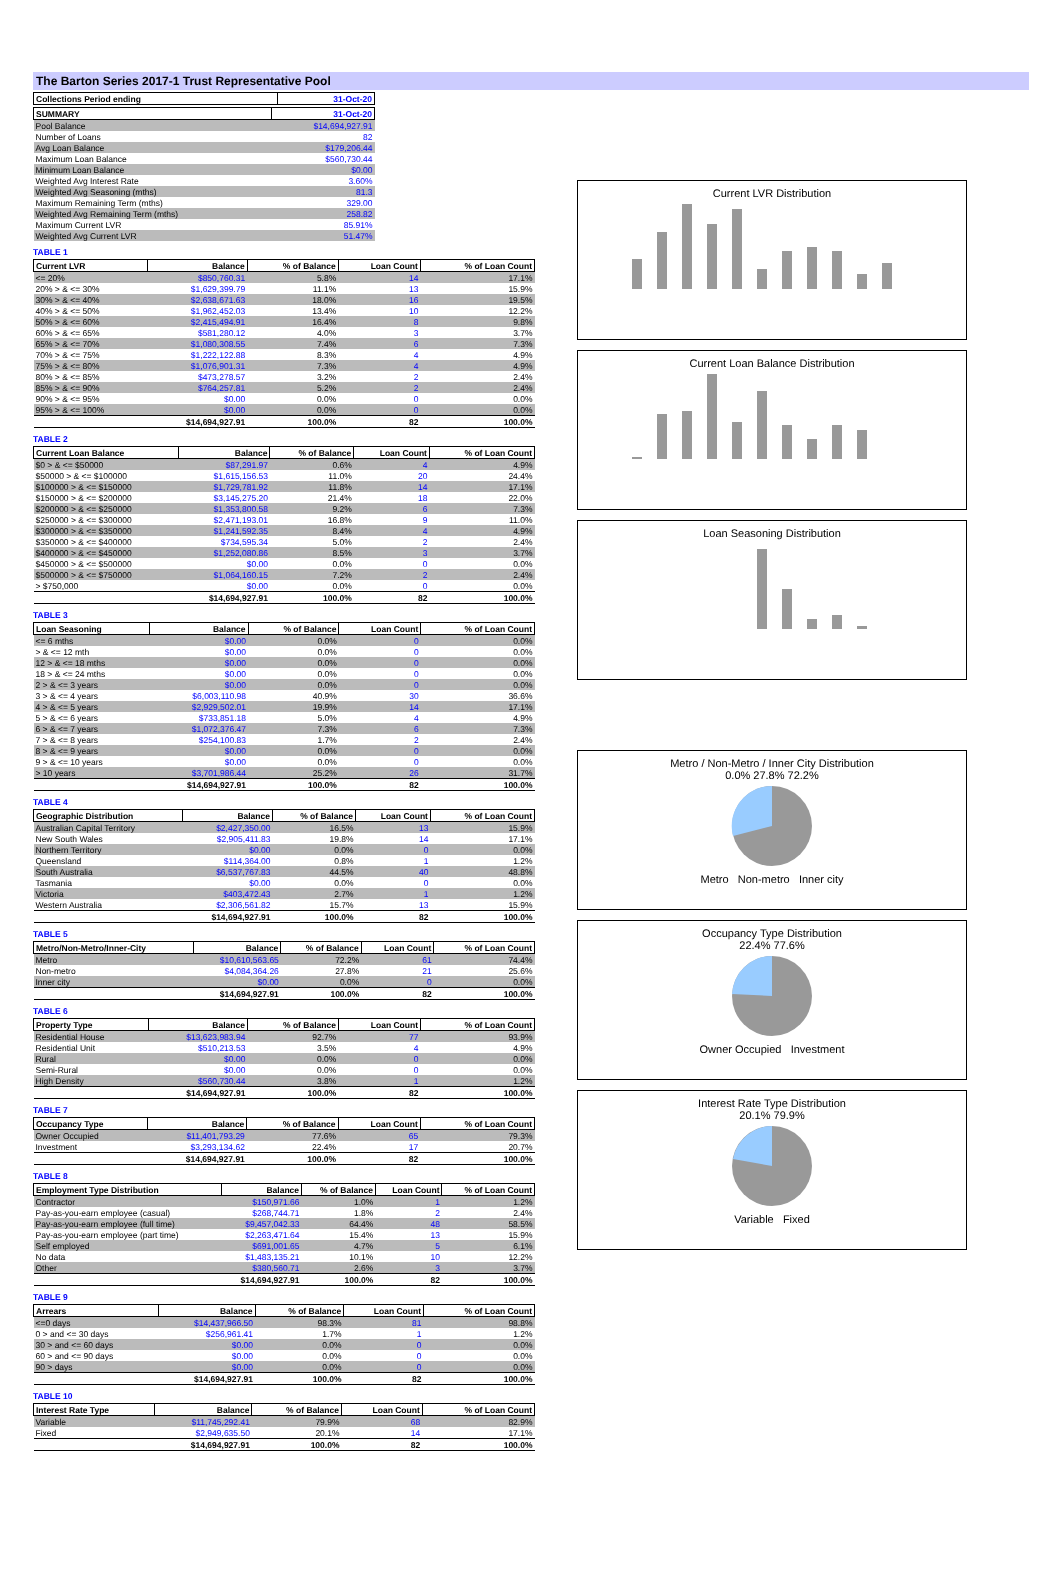The Barton Series 2017-1 Trust Representative Pool
| Collections Period ending | 31-Oct-20 |
| --- | --- |
| SUMMARY | 31-Oct-20 |
| --- | --- |
| Pool Balance | $14,694,927.91 |
| Number of Loans | 82 |
| Avg Loan Balance | $179,206.44 |
| Maximum Loan Balance | $560,730.44 |
| Minimum Loan Balance | $0.00 |
| Weighted Avg Interest Rate | 3.60% |
| Weighted Avg Seasoning (mths) | 81.3 |
| Maximum Remaining Term (mths) | 329.00 |
| Weighted Avg Remaining Term (mths) | 258.82 |
| Maximum Current LVR | 85.91% |
| Weighted Avg Current LVR | 51.47% |
TABLE 1
| Current LVR | Balance | % of Balance | Loan Count | % of Loan Count |
| --- | --- | --- | --- | --- |
| <= 20% | $850,760.31 | 5.8% | 14 | 17.1% |
| 20% > & <= 30% | $1,629,399.79 | 11.1% | 13 | 15.9% |
| 30% > & <= 40% | $2,638,671.63 | 18.0% | 16 | 19.5% |
| 40% > & <= 50% | $1,962,452.03 | 13.4% | 10 | 12.2% |
| 50% > & <= 60% | $2,415,494.91 | 16.4% | 8 | 9.8% |
| 60% > & <= 65% | $581,280.12 | 4.0% | 3 | 3.7% |
| 65% > & <= 70% | $1,080,308.55 | 7.4% | 6 | 7.3% |
| 70% > & <= 75% | $1,222,122.88 | 8.3% | 4 | 4.9% |
| 75% > & <= 80% | $1,076,901.31 | 7.3% | 4 | 4.9% |
| 80% > & <= 85% | $473,278.57 | 3.2% | 2 | 2.4% |
| 85% > & <= 90% | $764,257.81 | 5.2% | 2 | 2.4% |
| 90% > & <= 95% | $0.00 | 0.0% | 0 | 0.0% |
| 95% > & <= 100% | $0.00 | 0.0% | 0 | 0.0% |
| | $14,694,927.91 | 100.0% | 82 | 100.0% |
TABLE 2
| Current Loan Balance | Balance | % of Balance | Loan Count | % of Loan Count |
| --- | --- | --- | --- | --- |
| $0 > & <= $50000 | $87,291.97 | 0.6% | 4 | 4.9% |
| $50000 > & <= $100000 | $1,615,156.53 | 11.0% | 20 | 24.4% |
| $100000 > & <= $150000 | $1,729,781.92 | 11.8% | 14 | 17.1% |
| $150000 > & <= $200000 | $3,145,275.20 | 21.4% | 18 | 22.0% |
| $200000 > & <= $250000 | $1,353,800.58 | 9.2% | 6 | 7.3% |
| $250000 > & <= $300000 | $2,471,193.01 | 16.8% | 9 | 11.0% |
| $300000 > & <= $350000 | $1,241,592.35 | 8.4% | 4 | 4.9% |
| $350000 > & <= $400000 | $734,595.34 | 5.0% | 2 | 2.4% |
| $400000 > & <= $450000 | $1,252,080.86 | 8.5% | 3 | 3.7% |
| $450000 > & <= $500000 | $0.00 | 0.0% | 0 | 0.0% |
| $500000 > & <= $750000 | $1,064,160.15 | 7.2% | 2 | 2.4% |
| > $750,000 | $0.00 | 0.0% | 0 | 0.0% |
| | $14,694,927.91 | 100.0% | 82 | 100.0% |
TABLE 3
| Loan Seasoning | Balance | % of Balance | Loan Count | % of Loan Count |
| --- | --- | --- | --- | --- |
| <= 6 mths | $0.00 | 0.0% | 0 | 0.0% |
| > & <= 12 mth | $0.00 | 0.0% | 0 | 0.0% |
| 12 > & <= 18 mths | $0.00 | 0.0% | 0 | 0.0% |
| 18 > & <= 24 mths | $0.00 | 0.0% | 0 | 0.0% |
| 2 > & <= 3 years | $0.00 | 0.0% | 0 | 0.0% |
| 3 > & <= 4 years | $6,003,110.98 | 40.9% | 30 | 36.6% |
| 4 > & <= 5 years | $2,929,502.01 | 19.9% | 14 | 17.1% |
| 5 > & <= 6 years | $733,851.18 | 5.0% | 4 | 4.9% |
| 6 > & <= 7 years | $1,072,376.47 | 7.3% | 6 | 7.3% |
| 7 > & <= 8 years | $254,100.83 | 1.7% | 2 | 2.4% |
| 8 > & <= 9 years | $0.00 | 0.0% | 0 | 0.0% |
| 9 > & <= 10 years | $0.00 | 0.0% | 0 | 0.0% |
| > 10 years | $3,701,986.44 | 25.2% | 26 | 31.7% |
| | $14,694,927.91 | 100.0% | 82 | 100.0% |
TABLE 4
| Geographic Distribution | Balance | % of Balance | Loan Count | % of Loan Count |
| --- | --- | --- | --- | --- |
| Australian Capital Territory | $2,427,350.00 | 16.5% | 13 | 15.9% |
| New South Wales | $2,905,411.83 | 19.8% | 14 | 17.1% |
| Northern Territory | $0.00 | 0.0% | 0 | 0.0% |
| Queensland | $114,364.00 | 0.8% | 1 | 1.2% |
| South Australia | $6,537,767.83 | 44.5% | 40 | 48.8% |
| Tasmania | $0.00 | 0.0% | 0 | 0.0% |
| Victoria | $403,472.43 | 2.7% | 1 | 1.2% |
| Western Australia | $2,306,561.82 | 15.7% | 13 | 15.9% |
| | $14,694,927.91 | 100.0% | 82 | 100.0% |
TABLE 5
| Metro/Non-Metro/Inner-City | Balance | % of Balance | Loan Count | % of Loan Count |
| --- | --- | --- | --- | --- |
| Metro | $10,610,563.65 | 72.2% | 61 | 74.4% |
| Non-metro | $4,084,364.26 | 27.8% | 21 | 25.6% |
| Inner city | $0.00 | 0.0% | 0 | 0.0% |
| | $14,694,927.91 | 100.0% | 82 | 100.0% |
TABLE 6
| Property Type | Balance | % of Balance | Loan Count | % of Loan Count |
| --- | --- | --- | --- | --- |
| Residential House | $13,623,983.94 | 92.7% | 77 | 93.9% |
| Residential Unit | $510,213.53 | 3.5% | 4 | 4.9% |
| Rural | $0.00 | 0.0% | 0 | 0.0% |
| Semi-Rural | $0.00 | 0.0% | 0 | 0.0% |
| High Density | $560,730.44 | 3.8% | 1 | 1.2% |
| | $14,694,927.91 | 100.0% | 82 | 100.0% |
TABLE 7
| Occupancy Type | Balance | % of Balance | Loan Count | % of Loan Count |
| --- | --- | --- | --- | --- |
| Owner Occupied | $11,401,793.29 | 77.6% | 65 | 79.3% |
| Investment | $3,293,134.62 | 22.4% | 17 | 20.7% |
| | $14,694,927.91 | 100.0% | 82 | 100.0% |
TABLE 8
| Employment Type Distribution | Balance | % of Balance | Loan Count | % of Loan Count |
| --- | --- | --- | --- | --- |
| Contractor | $150,971.66 | 1.0% | 1 | 1.2% |
| Pay-as-you-earn employee (casual) | $268,744.71 | 1.8% | 2 | 2.4% |
| Pay-as-you-earn employee (full time) | $9,457,042.33 | 64.4% | 48 | 58.5% |
| Pay-as-you-earn employee (part time) | $2,263,471.64 | 15.4% | 13 | 15.9% |
| Self employed | $691,001.65 | 4.7% | 5 | 6.1% |
| No data | $1,483,135.21 | 10.1% | 10 | 12.2% |
| Other | $380,560.71 | 2.6% | 3 | 3.7% |
| | $14,694,927.91 | 100.0% | 82 | 100.0% |
TABLE 9
| Arrears | Balance | % of Balance | Loan Count | % of Loan Count |
| --- | --- | --- | --- | --- |
| <=0 days | $14,437,966.50 | 98.3% | 81 | 98.8% |
| 0 > and <= 30 days | $256,961.41 | 1.7% | 1 | 1.2% |
| 30 > and <= 60 days | $0.00 | 0.0% | 0 | 0.0% |
| 60 > and <= 90 days | $0.00 | 0.0% | 0 | 0.0% |
| 90 > days | $0.00 | 0.0% | 0 | 0.0% |
| | $14,694,927.91 | 100.0% | 82 | 100.0% |
TABLE 10
| Interest Rate Type | Balance | % of Balance | Loan Count | % of Loan Count |
| --- | --- | --- | --- | --- |
| Variable | $11,745,292.41 | 79.9% | 68 | 82.9% |
| Fixed | $2,949,635.50 | 20.1% | 14 | 17.1% |
| | $14,694,927.91 | 100.0% | 82 | 100.0% |
Current LVR Distribution
Current Loan Balance Distribution
Loan Seasoning Distribution
Metro / Non-Metro / Inner City Distribution
0.0% 27.8% 72.2%
Metro Non-metro Inner city
Occupancy Type Distribution
22.4% 77.6%
Owner Occupied Investment
Interest Rate Type Distribution
20.1% 79.9%
Variable Fixed